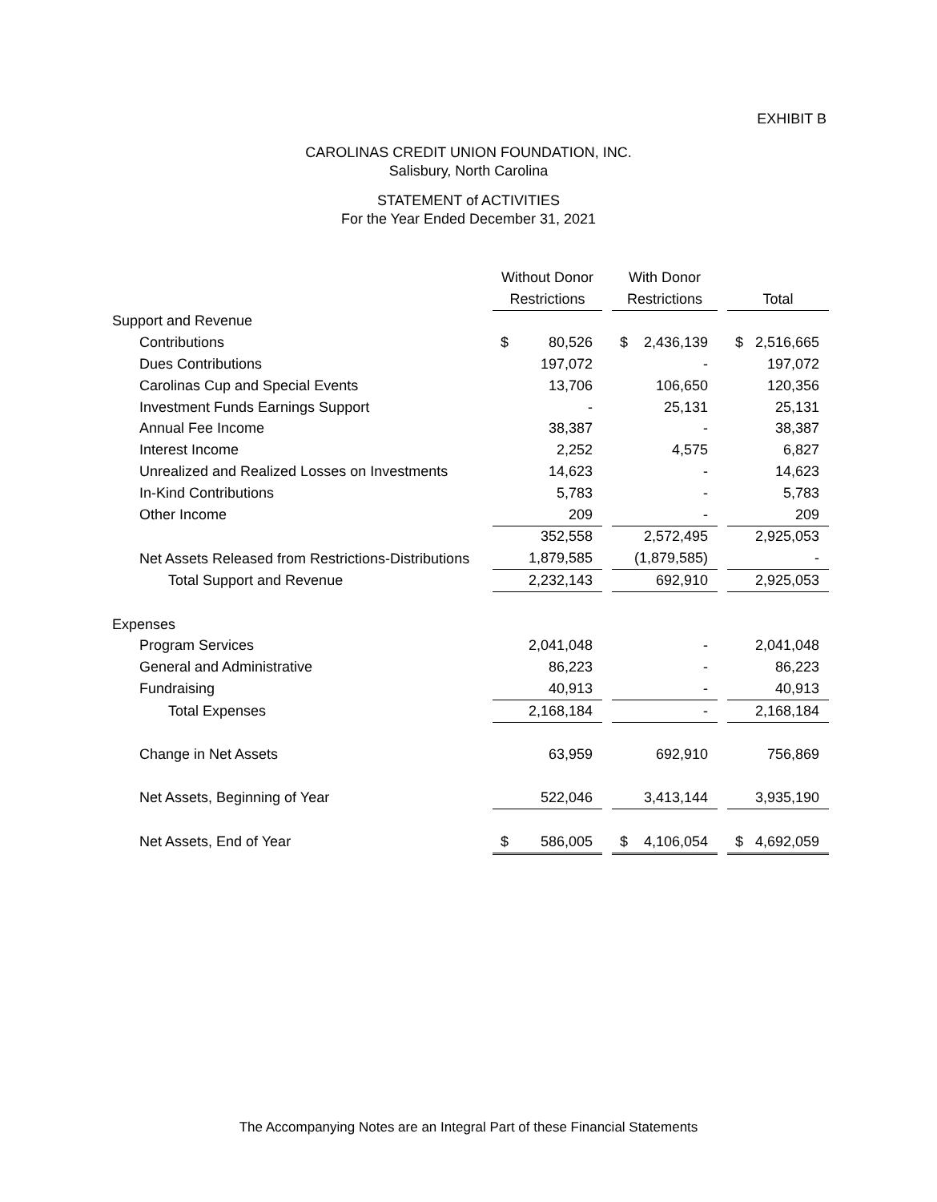EXHIBIT B
CAROLINAS CREDIT UNION FOUNDATION, INC.
Salisbury, North Carolina
STATEMENT of ACTIVITIES
For the Year Ended December 31, 2021
| | Without Donor | | With Donor | | |
| | Restrictions | | Restrictions | | Total |
| Support and Revenue | | | | | |
| Contributions | $ 80,526 | | $ 2,436,139 | | $ 2,516,665 |
| Dues Contributions | 197,072 | | - | | 197,072 |
| Carolinas Cup and Special Events | 13,706 | | 106,650 | | 120,356 |
| Investment Funds Earnings Support | - | | 25,131 | | 25,131 |
| Annual Fee Income | 38,387 | | - | | 38,387 |
| Interest Income | 2,252 | | 4,575 | | 6,827 |
| Unrealized and Realized Losses on Investments | 14,623 | | - | | 14,623 |
| In-Kind Contributions | 5,783 | | - | | 5,783 |
| Other Income | 209 | | - | | 209 |
| | 352,558 | | 2,572,495 | | 2,925,053 |
| Net Assets Released from Restrictions-Distributions | 1,879,585 | | (1,879,585) | | - |
| Total Support and Revenue | 2,232,143 | | 692,910 | | 2,925,053 |
| Expenses | | | | | |
| Program Services | 2,041,048 | | - | | 2,041,048 |
| General and Administrative | 86,223 | | - | | 86,223 |
| Fundraising | 40,913 | | - | | 40,913 |
| Total Expenses | 2,168,184 | | - | | 2,168,184 |
| Change in Net Assets | 63,959 | | 692,910 | | 756,869 |
| Net Assets, Beginning of Year | 522,046 | | 3,413,144 | | 3,935,190 |
| Net Assets, End of Year | $ 586,005 | | $ 4,106,054 | | $ 4,692,059 |
The Accompanying Notes are an Integral Part of these Financial Statements